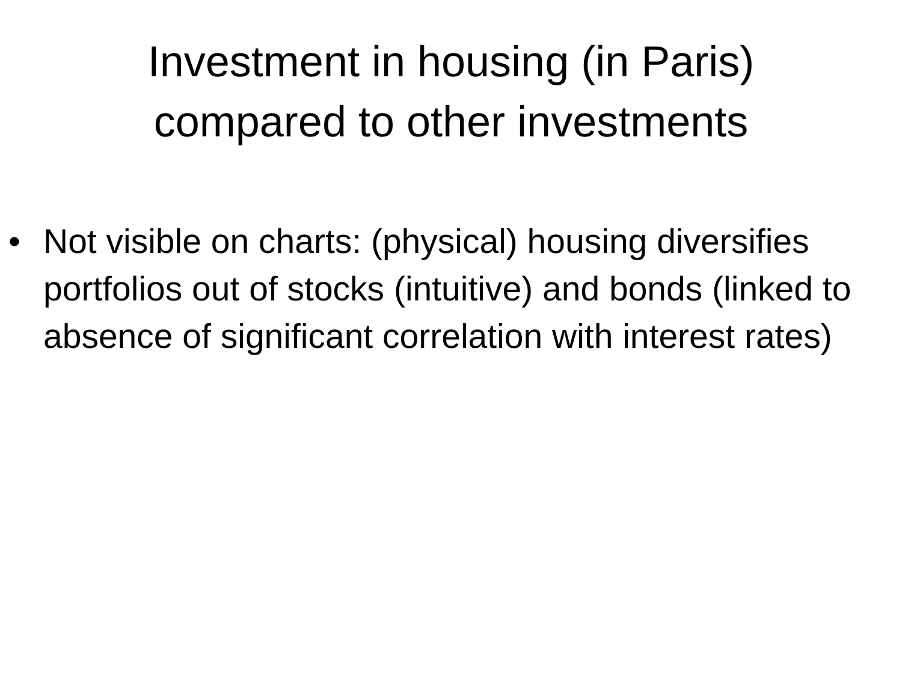Investment in housing (in Paris)
compared to other investments
• Not visible on charts: (physical) housing diversifies portfolios out of stocks (intuitive) and bonds (linked to absence of significant correlation with interest rates)